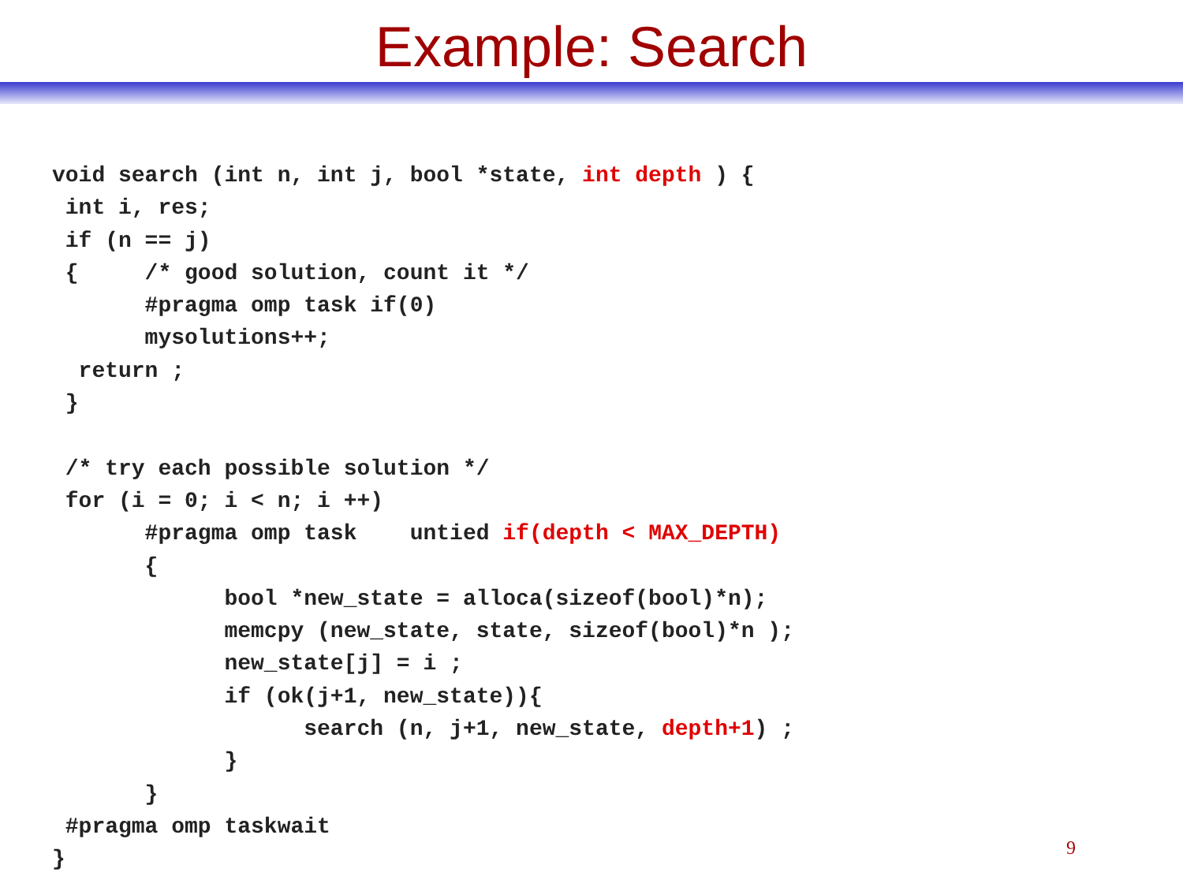Example: Search
void search (int n, int j, bool *state, int depth ) {
 int i, res;
 if (n == j)
 {     /* good solution, count it */
       #pragma omp task if(0)
       mysolutions++;
  return ;
 }

 /* try each possible solution */
 for (i = 0; i < n; i ++)
       #pragma omp task    untied if(depth < MAX_DEPTH)
       {
             bool *new_state = alloca(sizeof(bool)*n);
             memcpy (new_state, state, sizeof(bool)*n );
             new_state[j] = i ;
             if (ok(j+1, new_state)){
                   search (n, j+1, new_state, depth+1) ;
             }
       }
 #pragma omp taskwait
}
9